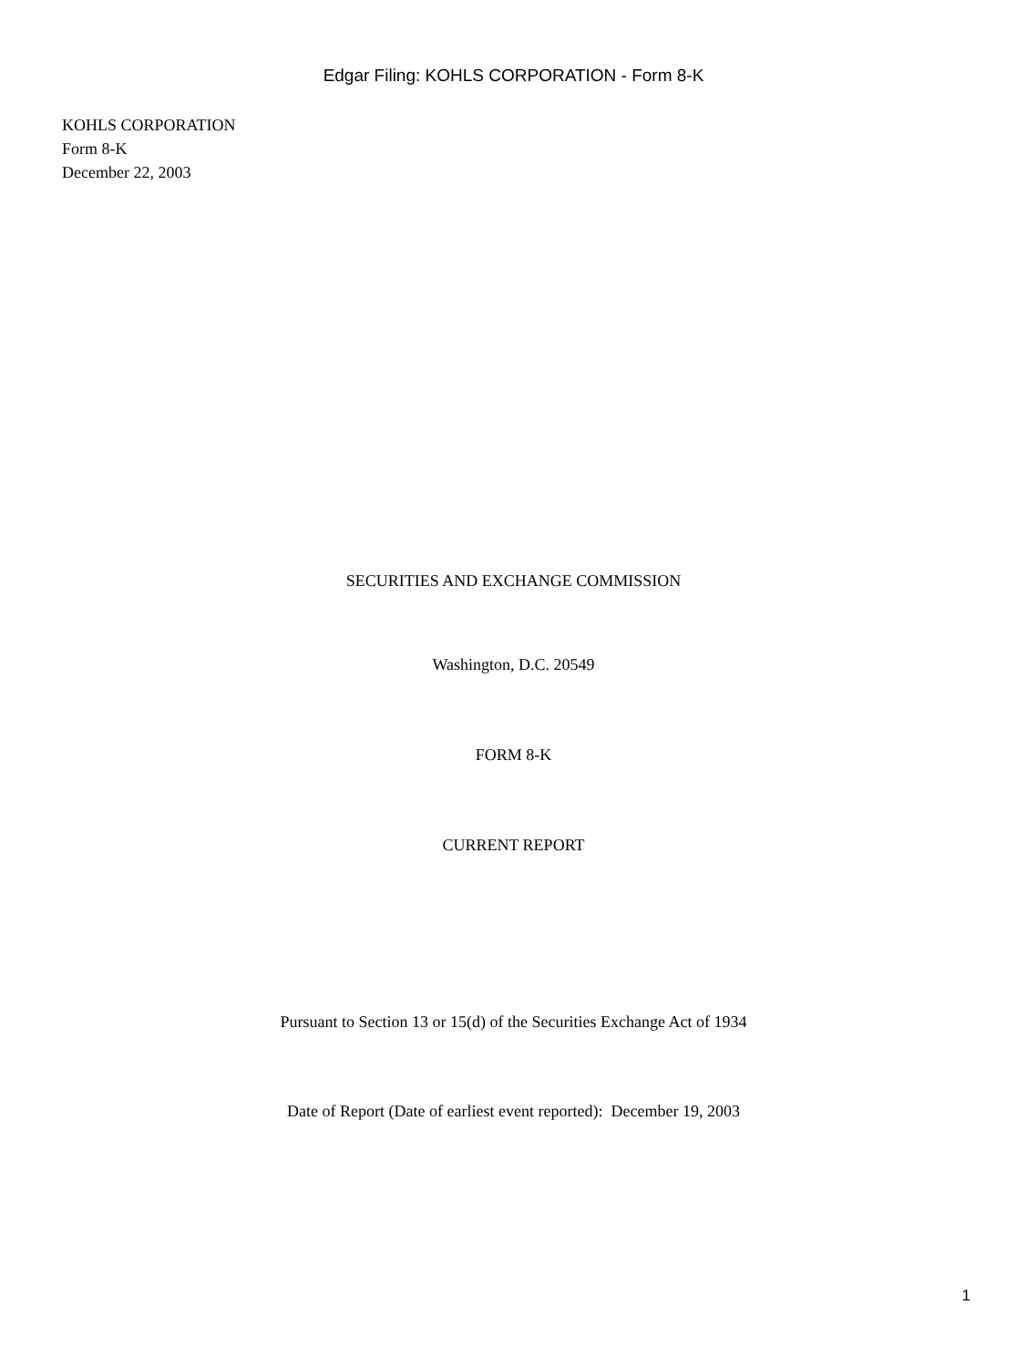Edgar Filing: KOHLS CORPORATION - Form 8-K
KOHLS CORPORATION
Form 8-K
December 22, 2003
SECURITIES AND EXCHANGE COMMISSION
Washington, D.C. 20549
FORM 8-K
CURRENT REPORT
Pursuant to Section 13 or 15(d) of the Securities Exchange Act of 1934
Date of Report (Date of earliest event reported): December 19, 2003
1